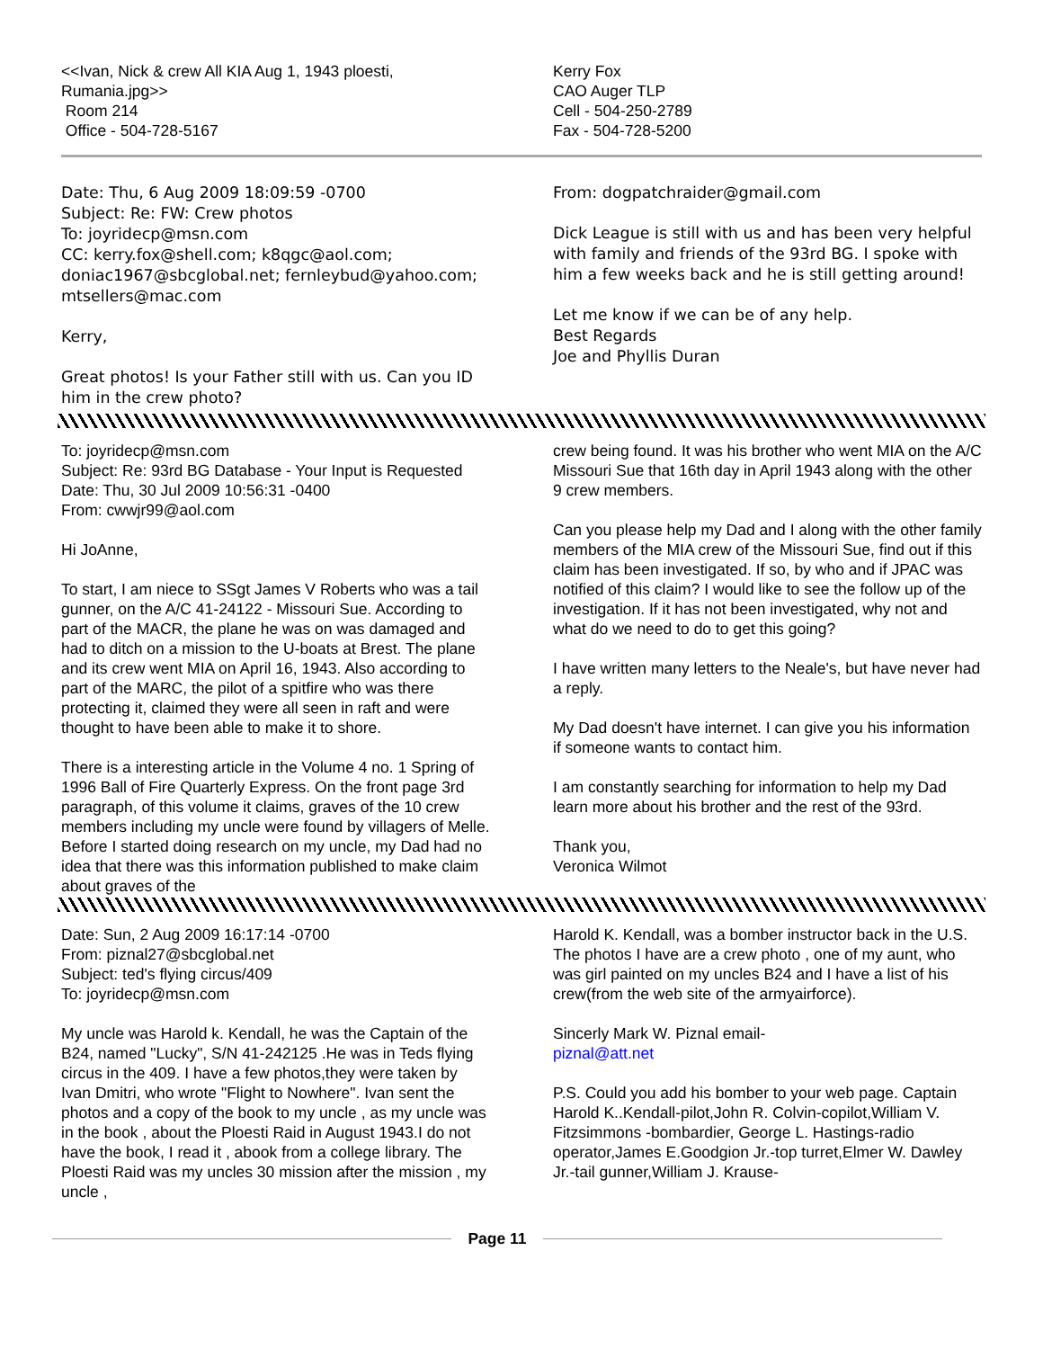<<Ivan, Nick & crew All KIA Aug 1, 1943 ploesti, Rumania.jpg>>
Room 214
Office - 504-728-5167
Kerry Fox
CAO Auger TLP
Cell - 504-250-2789
Fax - 504-728-5200
Date: Thu, 6 Aug 2009 18:09:59 -0700
Subject: Re: FW: Crew photos
To: joyridecp@msn.com
CC: kerry.fox@shell.com; k8qgc@aol.com; doniac1967@sbcglobal.net; fernleybud@yahoo.com; mtsellers@mac.com
Kerry,
Great photos! Is your Father still with us. Can you ID him in the crew photo?
From: dogpatchraider@gmail.com
Dick League is still with us and has been very helpful with family and friends of the 93rd BG. I spoke with him a few weeks back and he is still getting around!
Let me know if we can be of any help.
Best Regards
Joe and Phyllis Duran
To: joyridecp@msn.com
Subject: Re: 93rd BG Database - Your Input is Requested
Date: Thu, 30 Jul 2009 10:56:31 -0400
From: cwwjr99@aol.com
Hi JoAnne,
To start, I am niece to SSgt James V Roberts who was a tail gunner, on the A/C 41-24122 - Missouri Sue. According to part of the MACR, the plane he was on was damaged and had to ditch on a mission to the U-boats at Brest. The plane and its crew went MIA on April 16, 1943. Also according to part of the MARC, the pilot of a spitfire who was there protecting it, claimed they were all seen in raft and were thought to have been able to make it to shore.
There is a interesting article in the Volume 4 no. 1 Spring of 1996 Ball of Fire Quarterly Express. On the front page 3rd paragraph, of this volume it claims, graves of the 10 crew members including my uncle were found by villagers of Melle. Before I started doing research on my uncle, my Dad had no idea that there was this information published to make claim about graves of the
crew being found. It was his brother who went MIA on the A/C Missouri Sue that 16th day in April 1943 along with the other 9 crew members.
Can you please help my Dad and I along with the other family members of the MIA crew of the Missouri Sue, find out if this claim has been investigated. If so, by who and if JPAC was notified of this claim? I would like to see the follow up of the investigation. If it has not been investigated, why not and what do we need to do to get this going?
I have written many letters to the Neale's, but have never had a reply.
My Dad doesn't have internet. I can give you his information if someone wants to contact him.
I am constantly searching for information to help my Dad learn more about his brother and the rest of the 93rd.
Thank you,
Veronica Wilmot
Date: Sun, 2 Aug 2009 16:17:14 -0700
From: piznal27@sbcglobal.net
Subject: ted's flying circus/409
To: joyridecp@msn.com
My uncle was Harold k. Kendall, he was the Captain of the B24, named "Lucky", S/N 41-242125 .He was in Teds flying circus in the 409. I have a few photos,they were taken by Ivan Dmitri, who wrote "Flight to Nowhere". Ivan sent the photos and a copy of the book to my uncle , as my uncle was in the book , about the Ploesti Raid in August 1943.I do not have the book, I read it , abook from a college library. The Ploesti Raid was my uncles 30 mission after the mission , my uncle ,
Harold K. Kendall, was a bomber instructor back in the U.S. The photos I have are a crew photo , one of my aunt, who was girl painted on my uncles B24 and I have a list of his crew(from the web site of the armyairforce).
Sincerly Mark W. Piznal email-
piznal@att.net
P.S. Could you add his bomber to your web page. Captain Harold K..Kendall-pilot,John R. Colvin-copilot,William V. Fitzsimmons -bombardier, George L. Hastings-radio operator,James E.Goodgion Jr.-top turret,Elmer W. Dawley Jr.-tail gunner,William J. Krause-
Page 11